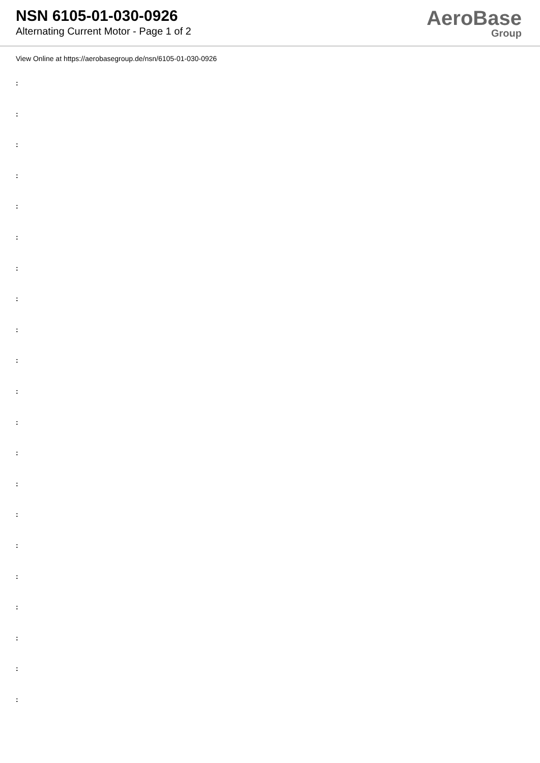NSN 6105-01-030-0926
Alternating Current Motor - Page 1 of 2
AeroBase
Group
View Online at https://aerobasegroup.de/nsn/6105-01-030-0926
:
:
:
:
:
:
:
:
:
:
:
:
:
:
:
:
:
:
:
:
: